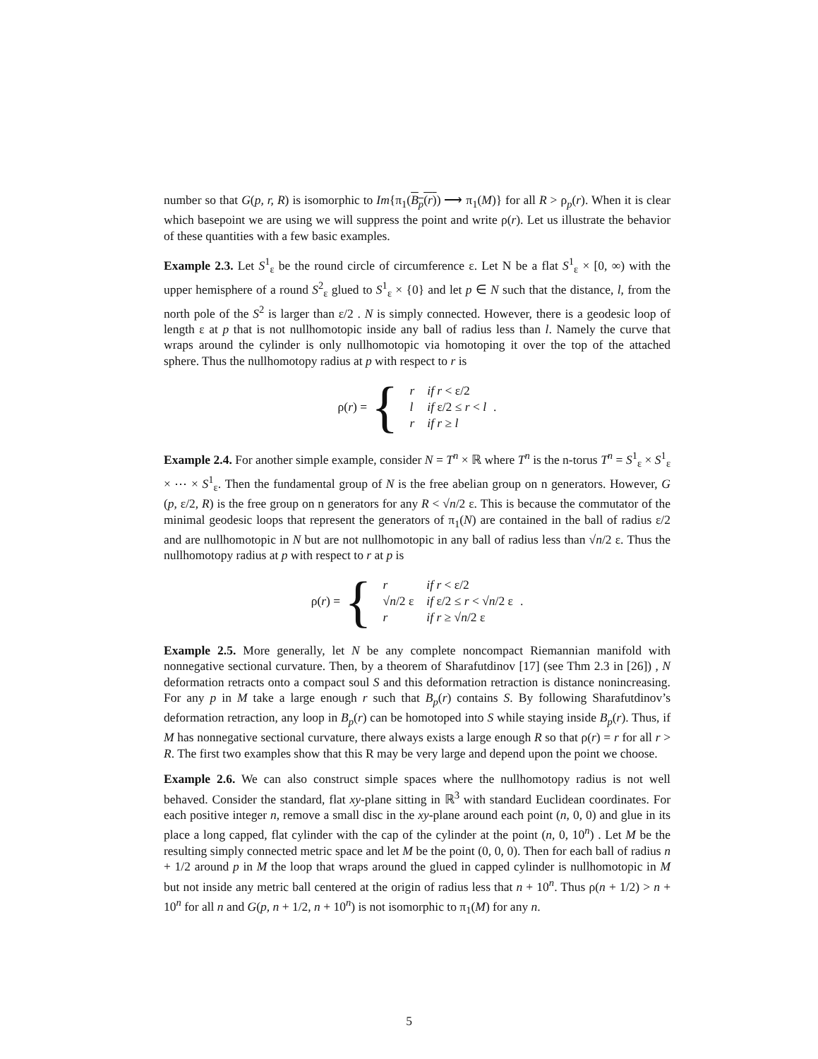number so that G(p, r, R) is isomorphic to Im{π<sub>1</sub>(B<sub>p</sub>(r)) ⟶ π<sub>1</sub>(M)} for all R > ρ<sub>p</sub>(r). When it is clear which basepoint we are using we will suppress the point and write ρ(r). Let us illustrate the behavior of these quantities with a few basic examples.
Example 2.3. Let S<sup>1</sup><sub>ε</sub> be the round circle of circumference ε. Let N be a flat S<sup>1</sup><sub>ε</sub> × [0, ∞) with the upper hemisphere of a round S<sup>2</sup><sub>ε</sub> glued to S<sup>1</sup><sub>ε</sub> × {0} and let p ∈ N such that the distance, l, from the north pole of the S<sup>2</sup> is larger than ε/2 . N is simply connected. However, there is a geodesic loop of length ε at p that is not nullhomotopic inside any ball of radius less than l. Namely the curve that wraps around the cylinder is only nullhomotopic via homotoping it over the top of the attached sphere. Thus the nullhomotopy radius at p with respect to r is
ρ(r) = {
| r | if r < ε/2 |
| l | if ε/2 ≤ r < l |
| r | if r ≥ l |
.
Example 2.4. For another simple example, consider N = T<sup>n</sup> × ℝ where T<sup>n</sup> is the n-torus T<sup>n</sup> = S<sup>1</sup><sub>ε</sub> × S<sup>1</sup><sub>ε</sub> × ⋯ × S<sup>1</sup><sub>ε</sub>. Then the fundamental group of N is the free abelian group on n generators. However, G (p, ε/2, R) is the free group on n generators for any R < √n/2 ε. This is because the commutator of the minimal geodesic loops that represent the generators of π<sub>1</sub>(N) are contained in the ball of radius ε/2 and are nullhomotopic in N but are not nullhomotopic in any ball of radius less than √n/2 ε. Thus the nullhomotopy radius at p with respect to r at p is
ρ(r) = {
| r | if r < ε/2 |
| √ n /2 ε | if ε/2 ≤ r < √ n /2 ε |
| r | if r ≥ √ n /2 ε |
.
Example 2.5. More generally, let N be any complete noncompact Riemannian manifold with nonnegative sectional curvature. Then, by a theorem of Sharafutdinov [17] (see Thm 2.3 in [26]) , N deformation retracts onto a compact soul S and this deformation retraction is distance nonincreasing. For any p in M take a large enough r such that B<sub>p</sub>(r) contains S. By following Sharafutdinov’s deformation retraction, any loop in B<sub>p</sub>(r) can be homotoped into S while staying inside B<sub>p</sub>(r). Thus, if M has nonnegative sectional curvature, there always exists a large enough R so that ρ(r) = r for all r > R. The first two examples show that this R may be very large and depend upon the point we choose.
Example 2.6. We can also construct simple spaces where the nullhomotopy radius is not well behaved. Consider the standard, flat xy-plane sitting in ℝ<sup>3</sup> with standard Euclidean coordinates. For each positive integer n, remove a small disc in the xy-plane around each point (n, 0, 0) and glue in its place a long capped, flat cylinder with the cap of the cylinder at the point (n, 0, 10<sup>n</sup>) . Let M be the resulting simply connected metric space and let M be the point (0, 0, 0). Then for each ball of radius n + 1/2 around p in M the loop that wraps around the glued in capped cylinder is nullhomotopic in M but not inside any metric ball centered at the origin of radius less that n + 10<sup>n</sup>. Thus ρ(n + 1/2) > n + 10<sup>n</sup> for all n and G(p, n + 1/2, n + 10<sup>n</sup>) is not isomorphic to π<sub>1</sub>(M) for any n.
5